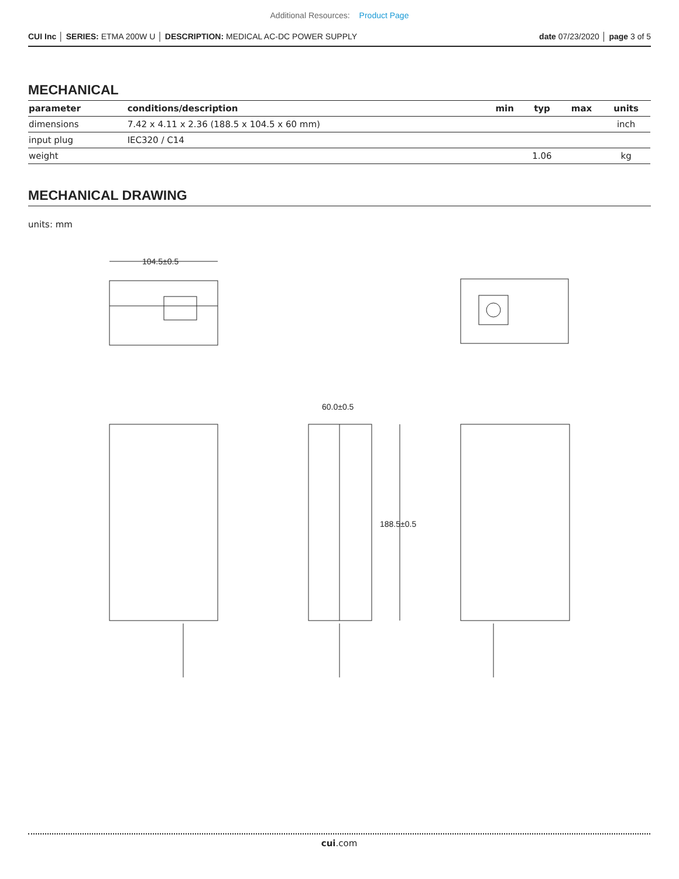Additional Resources: Product Page
CUI Inc │ SERIES: ETMA 200W U │ DESCRIPTION: MEDICAL AC-DC POWER SUPPLY date 07/23/2020 │ page 3 of 5
MECHANICAL
| parameter | conditions/description | min | typ | max | units |
| --- | --- | --- | --- | --- | --- |
| dimensions | 7.42 x 4.11 x 2.36 (188.5 x 104.5 x 60 mm) | | | | inch |
| input plug | IEC320 / C14 | | | | |
| weight | | | 1.06 | | kg |
MECHANICAL DRAWING
units: mm
104.5±0.5
188.5±0.5
60.0±0.5
cui.com